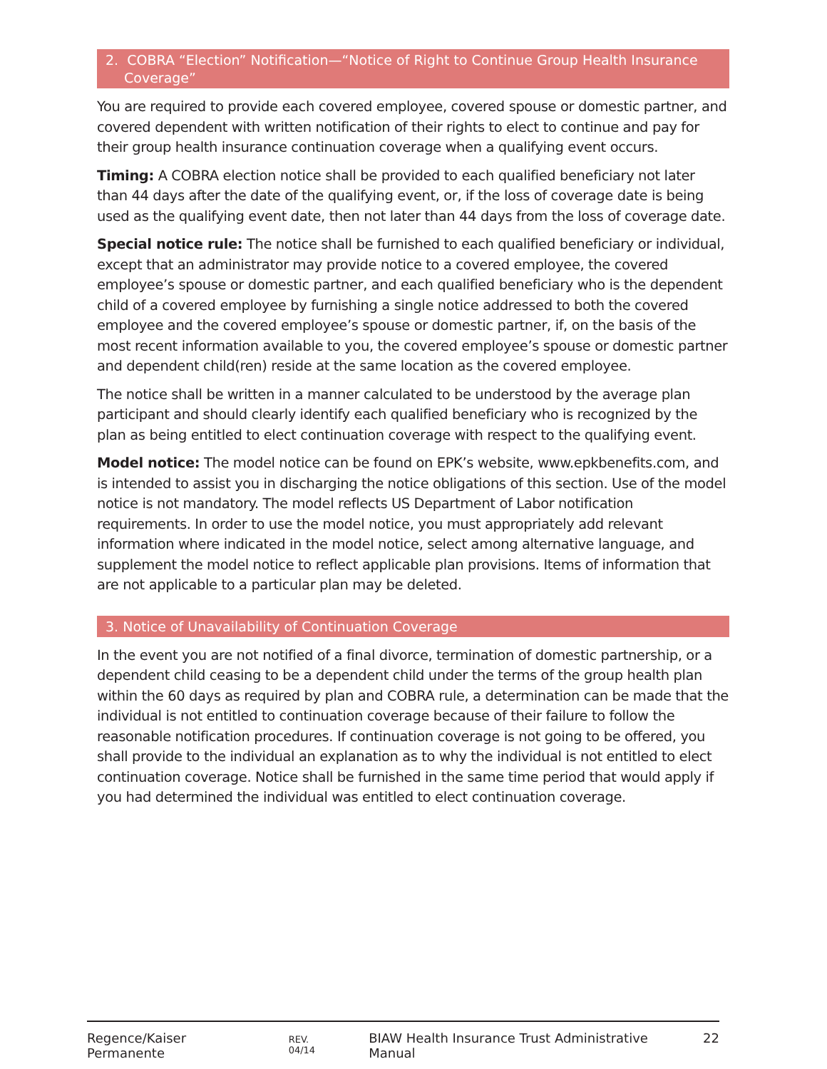2. COBRA “Election” Notification—“Notice of Right to Continue Group Health Insurance Coverage”
You are required to provide each covered employee, covered spouse or domestic partner, and covered dependent with written notification of their rights to elect to continue and pay for their group health insurance continuation coverage when a qualifying event occurs.
Timing: A COBRA election notice shall be provided to each qualified beneficiary not later than 44 days after the date of the qualifying event, or, if the loss of coverage date is being used as the qualifying event date, then not later than 44 days from the loss of coverage date.
Special notice rule: The notice shall be furnished to each qualified beneficiary or individual, except that an administrator may provide notice to a covered employee, the covered employee’s spouse or domestic partner, and each qualified beneficiary who is the dependent child of a covered employee by furnishing a single notice addressed to both the covered employee and the covered employee’s spouse or domestic partner, if, on the basis of the most recent information available to you, the covered employee’s spouse or domestic partner and dependent child(ren) reside at the same location as the covered employee.
The notice shall be written in a manner calculated to be understood by the average plan participant and should clearly identify each qualified beneficiary who is recognized by the plan as being entitled to elect continuation coverage with respect to the qualifying event.
Model notice: The model notice can be found on EPK’s website, www.epkbenefits.com, and is intended to assist you in discharging the notice obligations of this section. Use of the model notice is not mandatory. The model reflects US Department of Labor notification requirements. In order to use the model notice, you must appropriately add relevant information where indicated in the model notice, select among alternative language, and supplement the model notice to reflect applicable plan provisions. Items of information that are not applicable to a particular plan may be deleted.
3. Notice of Unavailability of Continuation Coverage
In the event you are not notified of a final divorce, termination of domestic partnership, or a dependent child ceasing to be a dependent child under the terms of the group health plan within the 60 days as required by plan and COBRA rule, a determination can be made that the individual is not entitled to continuation coverage because of their failure to follow the reasonable notification procedures. If continuation coverage is not going to be offered, you shall provide to the individual an explanation as to why the individual is not entitled to elect continuation coverage. Notice shall be furnished in the same time period that would apply if you had determined the individual was entitled to elect continuation coverage.
Regence/Kaiser Permanente REV. 04/14 BIAW Health Insurance Trust Administrative Manual 22